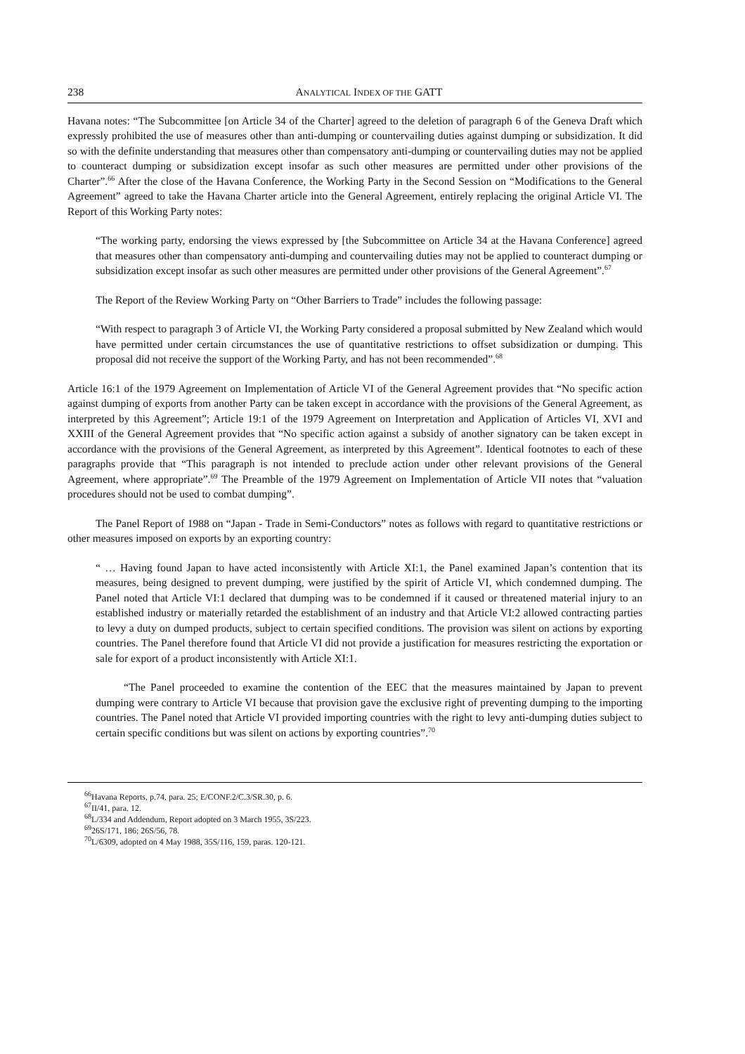238 ANALYTICAL INDEX OF THE GATT
Havana notes: “The Subcommittee [on Article 34 of the Charter] agreed to the deletion of paragraph 6 of the Geneva Draft which expressly prohibited the use of measures other than anti-dumping or countervailing duties against dumping or subsidization. It did so with the definite understanding that measures other than compensatory anti-dumping or countervailing duties may not be applied to counteract dumping or subsidization except insofar as such other measures are permitted under other provisions of the Charter”.<sup>66</sup> After the close of the Havana Conference, the Working Party in the Second Session on “Modifications to the General Agreement” agreed to take the Havana Charter article into the General Agreement, entirely replacing the original Article VI. The Report of this Working Party notes:
“The working party, endorsing the views expressed by [the Subcommittee on Article 34 at the Havana Conference] agreed that measures other than compensatory anti-dumping and countervailing duties may not be applied to counteract dumping or subsidization except insofar as such other measures are permitted under other provisions of the General Agreement”.<sup>67</sup>
The Report of the Review Working Party on “Other Barriers to Trade” includes the following passage:
“With respect to paragraph 3 of Article VI, the Working Party considered a proposal submitted by New Zealand which would have permitted under certain circumstances the use of quantitative restrictions to offset subsidization or dumping. This proposal did not receive the support of the Working Party, and has not been recommended”.<sup>68</sup>
Article 16:1 of the 1979 Agreement on Implementation of Article VI of the General Agreement provides that “No specific action against dumping of exports from another Party can be taken except in accordance with the provisions of the General Agreement, as interpreted by this Agreement”; Article 19:1 of the 1979 Agreement on Interpretation and Application of Articles VI, XVI and XXIII of the General Agreement provides that “No specific action against a subsidy of another signatory can be taken except in accordance with the provisions of the General Agreement, as interpreted by this Agreement”. Identical footnotes to each of these paragraphs provide that “This paragraph is not intended to preclude action under other relevant provisions of the General Agreement, where appropriate”.<sup>69</sup> The Preamble of the 1979 Agreement on Implementation of Article VII notes that “valuation procedures should not be used to combat dumping”.
The Panel Report of 1988 on “Japan - Trade in Semi-Conductors” notes as follows with regard to quantitative restrictions or other measures imposed on exports by an exporting country:
“ … Having found Japan to have acted inconsistently with Article XI:1, the Panel examined Japan’s contention that its measures, being designed to prevent dumping, were justified by the spirit of Article VI, which condemned dumping. The Panel noted that Article VI:1 declared that dumping was to be condemned if it caused or threatened material injury to an established industry or materially retarded the establishment of an industry and that Article VI:2 allowed contracting parties to levy a duty on dumped products, subject to certain specified conditions. The provision was silent on actions by exporting countries. The Panel therefore found that Article VI did not provide a justification for measures restricting the exportation or sale for export of a product inconsistently with Article XI:1.
“The Panel proceeded to examine the contention of the EEC that the measures maintained by Japan to prevent dumping were contrary to Article VI because that provision gave the exclusive right of preventing dumping to the importing countries. The Panel noted that Article VI provided importing countries with the right to levy anti-dumping duties subject to certain specific conditions but was silent on actions by exporting countries”.<sup>70</sup>
<sup>66</sup> Havana Reports, p.74, para. 25; E/CONF.2/C.3/SR.30, p. 6.
<sup>67</sup>II/41, para. 12.
<sup>68</sup> L/334 and Addendum, Report adopted on 3 March 1955, 3S/223.
<sup>69</sup> 26S/171, 186; 26S/56, 78.
<sup>70</sup> L/6309, adopted on 4 May 1988, 35S/116, 159, paras. 120-121.